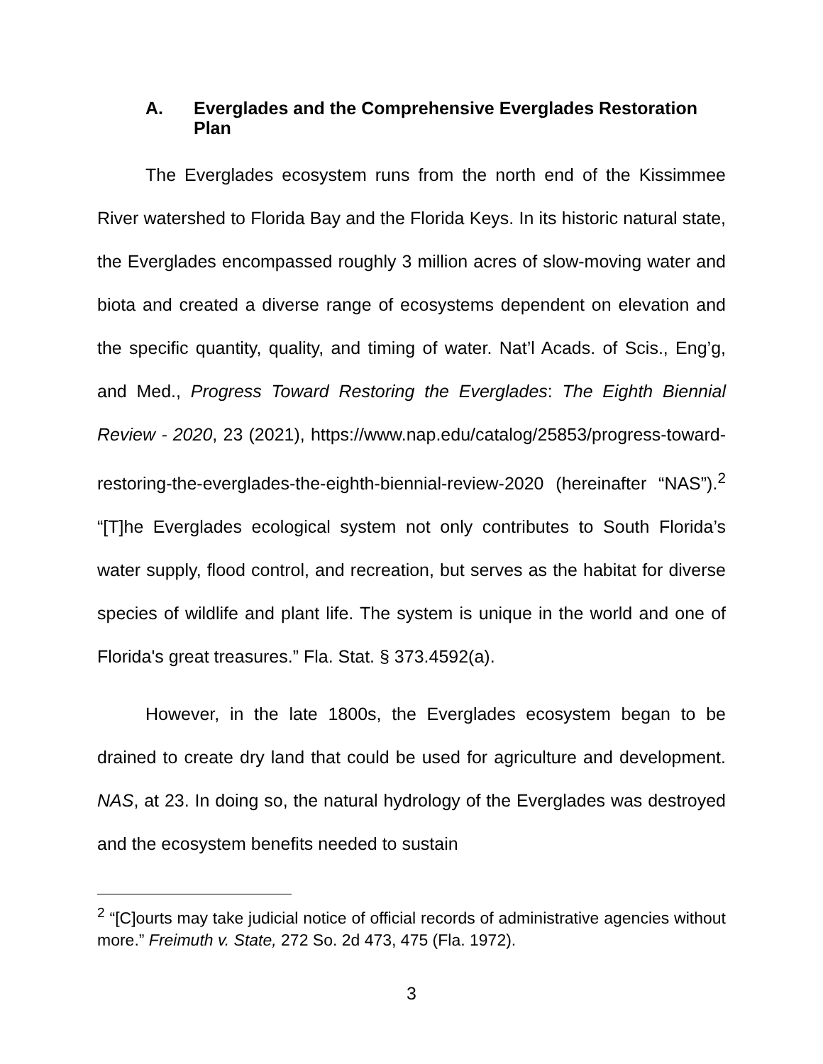A. Everglades and the Comprehensive Everglades Restoration Plan
The Everglades ecosystem runs from the north end of the Kissimmee River watershed to Florida Bay and the Florida Keys. In its historic natural state, the Everglades encompassed roughly 3 million acres of slow-moving water and biota and created a diverse range of ecosystems dependent on elevation and the specific quantity, quality, and timing of water. Nat’l Acads. of Scis., Eng’g, and Med., Progress Toward Restoring the Everglades: The Eighth Biennial Review - 2020, 23 (2021), https://www.nap.edu/catalog/25853/progress-toward-restoring-the-everglades-the-eighth-biennial-review-2020 (hereinafter “NAS”).<sup>2</sup> “[T]he Everglades ecological system not only contributes to South Florida’s water supply, flood control, and recreation, but serves as the habitat for diverse species of wildlife and plant life. The system is unique in the world and one of Florida's great treasures.” Fla. Stat. § 373.4592(a).
However, in the late 1800s, the Everglades ecosystem began to be drained to create dry land that could be used for agriculture and development. NAS, at 23. In doing so, the natural hydrology of the Everglades was destroyed and the ecosystem benefits needed to sustain
<sup>2</sup> “[C]ourts may take judicial notice of official records of administrative agencies without more.” Freimuth v. State, 272 So. 2d 473, 475 (Fla. 1972).
3